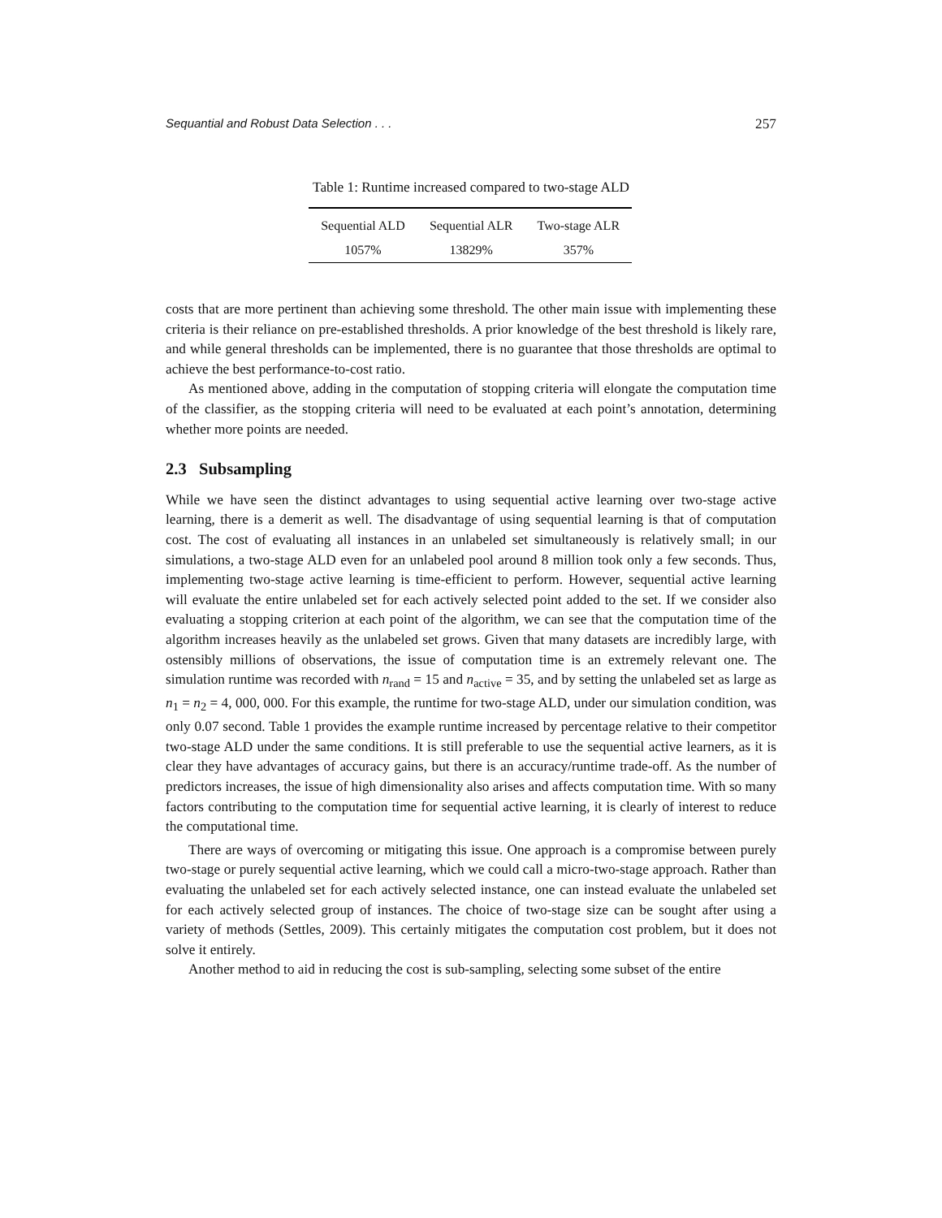Sequantial and Robust Data Selection . . . 257
Table 1: Runtime increased compared to two-stage ALD
| Sequential ALD | Sequential ALR | Two-stage ALR |
| --- | --- | --- |
| 1057% | 13829% | 357% |
costs that are more pertinent than achieving some threshold. The other main issue with implementing these criteria is their reliance on pre-established thresholds. A prior knowledge of the best threshold is likely rare, and while general thresholds can be implemented, there is no guarantee that those thresholds are optimal to achieve the best performance-to-cost ratio.
As mentioned above, adding in the computation of stopping criteria will elongate the computation time of the classifier, as the stopping criteria will need to be evaluated at each point’s annotation, determining whether more points are needed.
2.3 Subsampling
While we have seen the distinct advantages to using sequential active learning over two-stage active learning, there is a demerit as well. The disadvantage of using sequential learning is that of computation cost. The cost of evaluating all instances in an unlabeled set simultaneously is relatively small; in our simulations, a two-stage ALD even for an unlabeled pool around 8 million took only a few seconds. Thus, implementing two-stage active learning is time-efficient to perform. However, sequential active learning will evaluate the entire unlabeled set for each actively selected point added to the set. If we consider also evaluating a stopping criterion at each point of the algorithm, we can see that the computation time of the algorithm increases heavily as the unlabeled set grows. Given that many datasets are incredibly large, with ostensibly millions of observations, the issue of computation time is an extremely relevant one. The simulation runtime was recorded with n<sub>rand</sub> = 15 and n<sub>active</sub> = 35, and by setting the unlabeled set as large as n<sub>1</sub> = n<sub>2</sub> = 4, 000, 000. For this example, the runtime for two-stage ALD, under our simulation condition, was only 0.07 second. Table 1 provides the example runtime increased by percentage relative to their competitor two-stage ALD under the same conditions. It is still preferable to use the sequential active learners, as it is clear they have advantages of accuracy gains, but there is an accuracy/runtime trade-off. As the number of predictors increases, the issue of high dimensionality also arises and affects computation time. With so many factors contributing to the computation time for sequential active learning, it is clearly of interest to reduce the computational time.
There are ways of overcoming or mitigating this issue. One approach is a compromise between purely two-stage or purely sequential active learning, which we could call a micro-two-stage approach. Rather than evaluating the unlabeled set for each actively selected instance, one can instead evaluate the unlabeled set for each actively selected group of instances. The choice of two-stage size can be sought after using a variety of methods (Settles, 2009). This certainly mitigates the computation cost problem, but it does not solve it entirely.
Another method to aid in reducing the cost is sub-sampling, selecting some subset of the entire